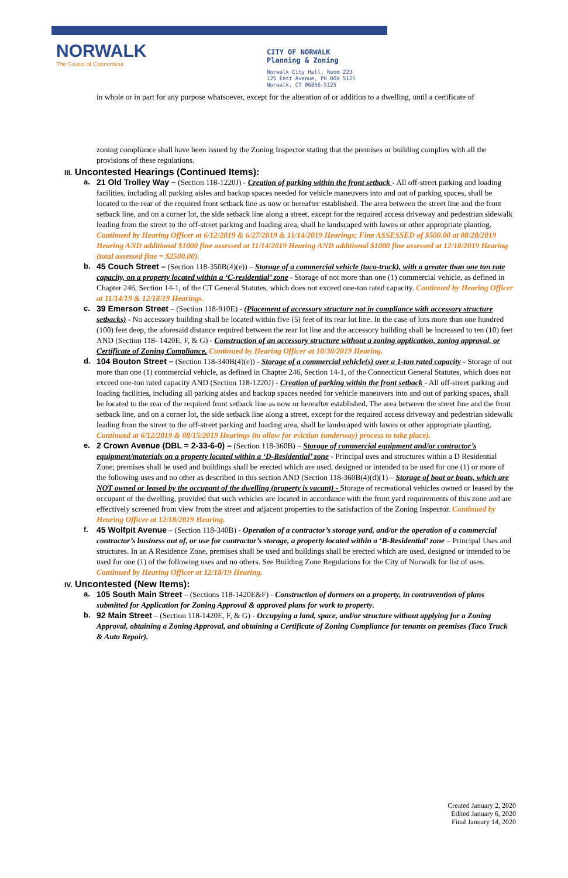NORWALK
The Sound of Connecticut
CITY OF NORWALK
Planning & Zoning
Norwalk City Hall, Room 223
125 East Avenue, PO BOX 5125
Norwalk, CT 06856-5125
in whole or in part for any purpose whatsoever, except for the alteration of or addition to a dwelling, until a certificate of
zoning compliance shall have been issued by the Zoning Inspector stating that the premises or building complies with all the provisions of these regulations.
III. Uncontested Hearings (Continued Items):
a. 21 Old Trolley Way – (Section 118-1220J) - Creation of parking within the front setback - All off-street parking and loading facilities, including all parking aisles and backup spaces needed for vehicle maneuvers into and out of parking spaces, shall be located to the rear of the required front setback line as now or hereafter established. The area between the street line and the front setback line, and on a corner lot, the side setback line along a street, except for the required access driveway and pedestrian sidewalk leading from the street to the off-street parking and loading area, shall be landscaped with lawns or other appropriate planting. Continued by Hearing Officer at 6/12/2019 & 6/27/2019 & 11/14/2019 Hearings; Fine ASSESSED of $500.00 at 08/28/2019 Hearing AND additional $1000 fine assessed at 11/14/2019 Hearing AND additional $1000 fine assessed at 12/18/2019 Hearing (total assessed fine = $2500.00).
b. 45 Couch Street – (Section 118-350B(4)(e)) – Storage of a commercial vehicle (taco-truck), with a greater than one ton rate capacity, on a property located within a ‘C-residential’ zone - Storage of not more than one (1) commercial vehicle, as defined in Chapter 246, Section 14-1, of the CT General Statutes, which does not exceed one-ton rated capacity. Continued by Hearing Officer at 11/14/19 & 12/18/19 Hearings.
c. 39 Emerson Street – (Section 118-910E) - (Placement of accessory structure not in compliance with accessory structure setbacks) - No accessory building shall be located within five (5) feet of its rear lot line. In the case of lots more than one hundred (100) feet deep, the aforesaid distance required between the rear lot line and the accessory building shall be increased to ten (10) feet AND (Section 118- 1420E, F, & G) - Construction of an accessory structure without a zoning application, zoning approval, or Certificate of Zoning Compliance. Continued by Hearing Officer at 10/30/2019 Hearing.
d. 104 Bouton Street – (Section 118-340B(4)(e)) - Storage of a commercial vehicle(s) over a 1-ton rated capacity - Storage of not more than one (1) commercial vehicle, as defined in Chapter 246, Section 14-1, of the Connecticut General Statutes, which does not exceed one-ton rated capacity AND (Section 118-1220J) - Creation of parking within the front setback - All off-street parking and loading facilities, including all parking aisles and backup spaces needed for vehicle maneuvers into and out of parking spaces, shall be located to the rear of the required front setback line as now or hereafter established. The area between the street line and the front setback line, and on a corner lot, the side setback line along a street, except for the required access driveway and pedestrian sidewalk leading from the street to the off-street parking and loading area, shall be landscaped with lawns or other appropriate planting. Continued at 6/12/2019 & 08/15/2019 Hearings (to allow for eviction (underway) process to take place).
e. 2 Crown Avenue (DBL = 2-33-6-0) – (Section 118-360B) – Storage of commercial equipment and/or contractor’s equipment/materials on a property located within a ‘D-Residential’ zone - Principal uses and structures within a D Residential Zone; premises shall be used and buildings shall be erected which are used, designed or intended to be used for one (1) or more of the following uses and no other as described in this section AND (Section 118-360B(4)(d)(1) – Storage of boat or boats, which are NOT owned or leased by the occupant of the dwelling (property is vacant) - Storage of recreational vehicles owned or leased by the occupant of the dwelling, provided that such vehicles are located in accordance with the front yard requirements of this zone and are effectively screened from view from the street and adjacent properties to the satisfaction of the Zoning Inspector. Continued by Hearing Officer at 12/18/2019 Hearing.
f. 45 Wolfpit Avenue – (Section 118-340B) - Operation of a contractor’s storage yard, and/or the operation of a commercial contractor’s business out of, or use for contractor’s storage, a property located within a ‘B-Residential’ zone – Principal Uses and structures. In an A Residence Zone, premises shall be used and buildings shall be erected which are used, designed or intended to be used for one (1) of the following uses and no others. See Building Zone Regulations for the City of Norwalk for list of uses. Continued by Hearing Officer at 12/18/19 Hearing.
IV. Uncontested (New Items):
a. 105 South Main Street – (Sections 118-1420E&F) - Construction of dormers on a property, in contravention of plans submitted for Application for Zoning Approval & approved plans for work to property.
b. 92 Main Street – (Section 118-1420E, F, & G) - Occupying a land, space, and/or structure without applying for a Zoning Approval, obtaining a Zoning Approval, and obtaining a Certificate of Zoning Compliance for tenants on premises (Taco Truck & Auto Repair).
Created January 2, 2020
Edited January 6, 2020
Final January 14, 2020